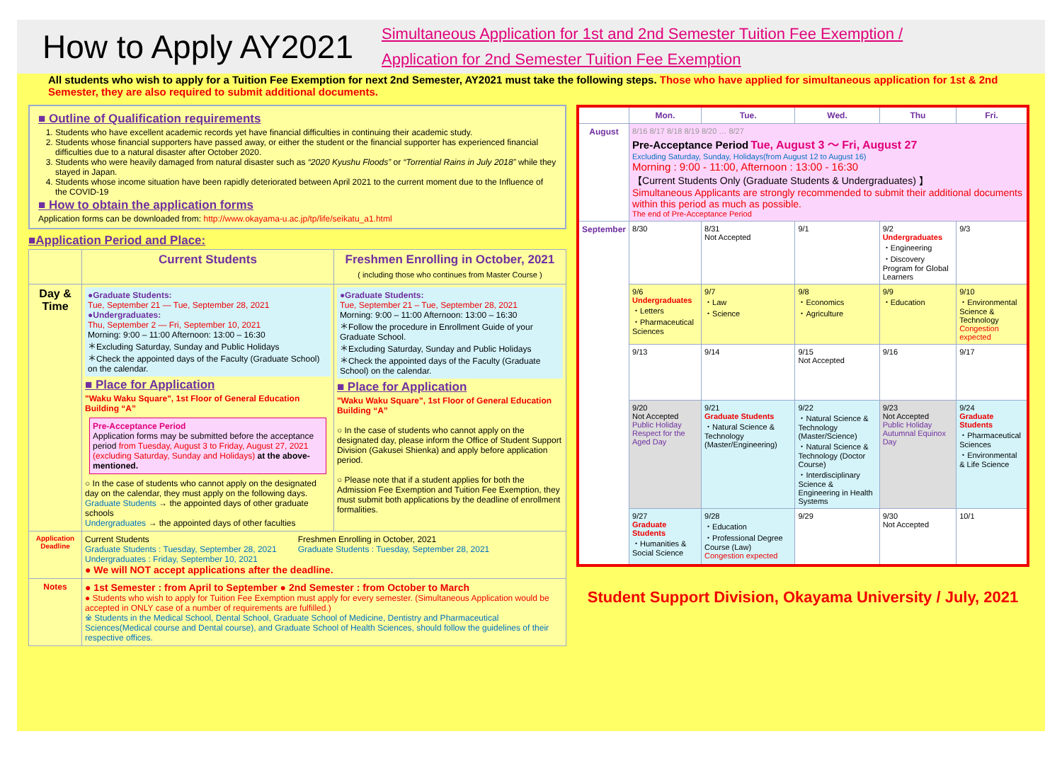How to Apply AY2021
Simultaneous Application for 1st and 2nd Semester Tuition Fee Exemption /
Application for 2nd Semester Tuition Fee Exemption
All students who wish to apply for a Tuition Fee Exemption for next 2nd Semester, AY2021 must take the following steps. Those who have applied for simultaneous application for 1st & 2nd Semester, they are also required to submit additional documents.
■ Outline of Qualification requirements
1. Students who have excellent academic records yet have financial difficulties in continuing their academic study.
2. Students whose financial supporters have passed away, or either the student or the financial supporter has experienced financial difficulties due to a natural disaster after October 2020.
3. Students who were heavily damaged from natural disaster such as “2020 Kyushu Floods” or “Torrential Rains in July 2018” while they stayed in Japan.
4. Students whose income situation have been rapidly deteriorated between April 2021 to the current moment due to the Influence of the COVID-19
■ How to obtain the application forms
Application forms can be downloaded from: http://www.okayama-u.ac.jp/tp/life/seikatu_a1.html
■Application Period and Place:
| | Current Students | Freshmen Enrolling in October, 2021 ( including those who continues from Master Course ) |
| --- | --- | --- |
| Day & Time | ●Graduate Students: Tue, September 21 — Tue, September 28, 2021 ●Undergraduates: Thu, September 2 — Fri, September 10, 2021 Morning: 9:00 – 11:00 Afternoon: 13:00 – 16:30 ＊Excluding Saturday, Sunday and Public Holidays ＊Check the appointed days of the Faculty (Graduate School) on the calendar. ■ Place for Application "Waku Waku Square", 1st Floor of General Education Building “A” Pre-Acceptance Period Application forms may be submitted before the acceptance period from Tuesday, August 3 to Friday, August 27, 2021 (excluding Saturday, Sunday and Holidays) at the above-mentioned. ○ In the case of students who cannot apply on the designated day on the calendar, they must apply on the following days. Graduate Students → the appointed days of other graduate schools Undergraduates → the appointed days of other faculties | ●Graduate Students: Tue, September 21 – Tue, September 28, 2021 Morning: 9:00 – 11:00 Afternoon: 13:00 – 16:30 ＊Follow the procedure in Enrollment Guide of your Graduate School. ＊Excluding Saturday, Sunday and Public Holidays ＊Check the appointed days of the Faculty (Graduate School) on the calendar. ■ Place for Application "Waku Waku Square", 1st Floor of General Education Building “A” ○ In the case of students who cannot apply on the designated day, please inform the Office of Student Support Division (Gakusei Shienka) and apply before application period. ○ Please note that if a student applies for both the Admission Fee Exemption and Tuition Fee Exemption, they must submit both applications by the deadline of enrollment formalities. |
| Application Deadline | Current Students Graduate Students : Tuesday, September 28, 2021 Undergraduates : Friday, September 10, 2021 Freshmen Enrolling in October, 2021 Graduate Students : Tuesday, September 28, 2021 ● We will NOT accept applications after the deadline. | |
| Notes | ● 1st Semester : from April to September ● 2nd Semester : from October to March ● Students who wish to apply for Tuition Fee Exemption must apply for every semester. (Simultaneous Application would be accepted in ONLY case of a number of requirements are fulfilled.) ※ Students in the Medical School, Dental School, Graduate School of Medicine, Dentistry and Pharmaceutical Sciences(Medical course and Dental course), and Graduate School of Health Sciences, should follow the guidelines of their respective offices. | |
| | Mon. | Tue. | Wed. | Thu | Fri. |
| --- | --- | --- | --- | --- | --- |
| August | 8/16 8/17 8/18 8/19 8/20 … 8/27 Pre-Acceptance Period Tue, August 3 ～ Fri, August 27 Excluding Saturday, Sunday, Holidays(from August 12 to August 16) Morning : 9:00 - 11:00, Afternoon : 13:00 - 16:30 【Current Students Only (Graduate Students & Undergraduates) 】 Simultaneous Applicants are strongly recommended to submit their additional documents within this period as much as possible. The end of Pre-Acceptance Period | | | | |
| September | 8/30 | 8/31 Not Accepted | 9/1 | 9/2 Undergraduates ・Engineering ・Discovery Program for Global Learners | 9/3 |
| | 9/6 Undergraduates ・Letters ・Pharmaceutical Sciences | 9/7 ・Law ・Science | 9/8 ・Economics ・Agriculture | 9/9 ・Education | 9/10 ・Environmental Science & Technology Congestion expected |
| | 9/13 | 9/14 | 9/15 Not Accepted | 9/16 | 9/17 |
| | 9/20 Not Accepted Public Holiday Respect for the Aged Day | 9/21 Graduate Students ・Natural Science & Technology (Master/Engineering) | 9/22 ・Natural Science & Technology (Master/Science) ・Natural Science & Technology (Doctor Course) ・Interdisciplinary Science & Engineering in Health Systems | 9/23 Not Accepted Public Holiday Autumnal Equinox Day | 9/24 Graduate Students ・Pharmaceutical Sciences ・Environmental & Life Science |
| | 9/27 Graduate Students ・Humanities & Social Science | 9/28 ・Education ・Professional Degree Course (Law) Congestion expected | 9/29 | 9/30 Not Accepted | 10/1 |
Student Support Division, Okayama University / July, 2021